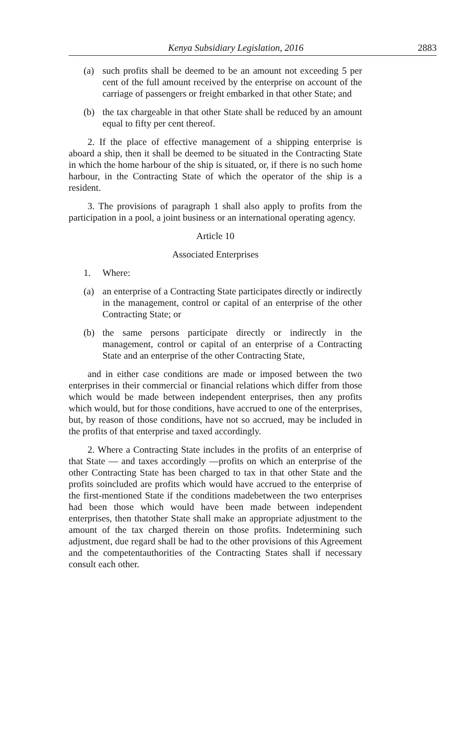Kenya Subsidiary Legislation, 2016 2883
(a) such profits shall be deemed to be an amount not exceeding 5 per cent of the full amount received by the enterprise on account of the carriage of passengers or freight embarked in that other State; and
(b) the tax chargeable in that other State shall be reduced by an amount equal to fifty per cent thereof.
2. If the place of effective management of a shipping enterprise is aboard a ship, then it shall be deemed to be situated in the Contracting State in which the home harbour of the ship is situated, or, if there is no such home harbour, in the Contracting State of which the operator of the ship is a resident.
3. The provisions of paragraph 1 shall also apply to profits from the participation in a pool, a joint business or an international operating agency.
Article 10
Associated Enterprises
1. Where:
(a) an enterprise of a Contracting State participates directly or indirectly in the management, control or capital of an enterprise of the other Contracting State; or
(b) the same persons participate directly or indirectly in the management, control or capital of an enterprise of a Contracting State and an enterprise of the other Contracting State,
and in either case conditions are made or imposed between the two enterprises in their commercial or financial relations which differ from those which would be made between independent enterprises, then any profits which would, but for those conditions, have accrued to one of the enterprises, but, by reason of those conditions, have not so accrued, may be included in the profits of that enterprise and taxed accordingly.
2. Where a Contracting State includes in the profits of an enterprise of that State — and taxes accordingly —profits on which an enterprise of the other Contracting State has been charged to tax in that other State and the profits soincluded are profits which would have accrued to the enterprise of the first-mentioned State if the conditions madebetween the two enterprises had been those which would have been made between independent enterprises, then thatother State shall make an appropriate adjustment to the amount of the tax charged therein on those profits. Indetermining such adjustment, due regard shall be had to the other provisions of this Agreement and the competentauthorities of the Contracting States shall if necessary consult each other.